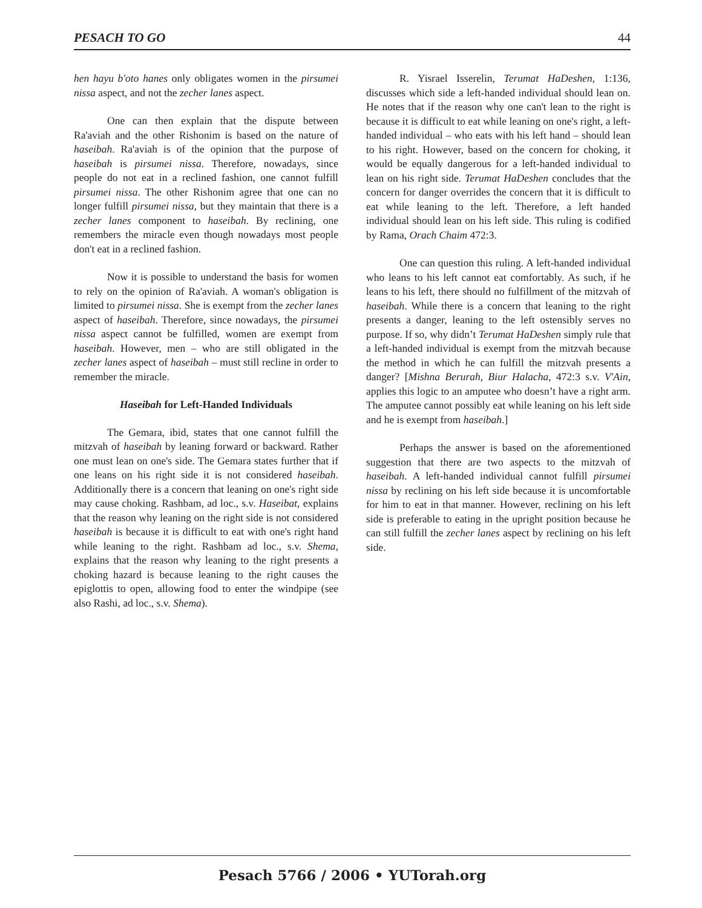PESACH TO GO 44
hen hayu b'oto hanes only obligates women in the pirsumei nissa aspect, and not the zecher lanes aspect.
One can then explain that the dispute between Ra'aviah and the other Rishonim is based on the nature of haseibah. Ra'aviah is of the opinion that the purpose of haseibah is pirsumei nissa. Therefore, nowadays, since people do not eat in a reclined fashion, one cannot fulfill pirsumei nissa. The other Rishonim agree that one can no longer fulfill pirsumei nissa, but they maintain that there is a zecher lanes component to haseibah. By reclining, one remembers the miracle even though nowadays most people don't eat in a reclined fashion.
Now it is possible to understand the basis for women to rely on the opinion of Ra'aviah. A woman's obligation is limited to pirsumei nissa. She is exempt from the zecher lanes aspect of haseibah. Therefore, since nowadays, the pirsumei nissa aspect cannot be fulfilled, women are exempt from haseibah. However, men – who are still obligated in the zecher lanes aspect of haseibah – must still recline in order to remember the miracle.
Haseibah for Left-Handed Individuals
The Gemara, ibid, states that one cannot fulfill the mitzvah of haseibah by leaning forward or backward. Rather one must lean on one's side. The Gemara states further that if one leans on his right side it is not considered haseibah. Additionally there is a concern that leaning on one's right side may cause choking. Rashbam, ad loc., s.v. Haseibat, explains that the reason why leaning on the right side is not considered haseibah is because it is difficult to eat with one's right hand while leaning to the right. Rashbam ad loc., s.v. Shema, explains that the reason why leaning to the right presents a choking hazard is because leaning to the right causes the epiglottis to open, allowing food to enter the windpipe (see also Rashi, ad loc., s.v. Shema).
R. Yisrael Isserelin, Terumat HaDeshen, 1:136, discusses which side a left-handed individual should lean on. He notes that if the reason why one can't lean to the right is because it is difficult to eat while leaning on one's right, a left-handed individual – who eats with his left hand – should lean to his right. However, based on the concern for choking, it would be equally dangerous for a left-handed individual to lean on his right side. Terumat HaDeshen concludes that the concern for danger overrides the concern that it is difficult to eat while leaning to the left. Therefore, a left handed individual should lean on his left side. This ruling is codified by Rama, Orach Chaim 472:3.
One can question this ruling. A left-handed individual who leans to his left cannot eat comfortably. As such, if he leans to his left, there should no fulfillment of the mitzvah of haseibah. While there is a concern that leaning to the right presents a danger, leaning to the left ostensibly serves no purpose. If so, why didn’t Terumat HaDeshen simply rule that a left-handed individual is exempt from the mitzvah because the method in which he can fulfill the mitzvah presents a danger? [Mishna Berurah, Biur Halacha, 472:3 s.v. V'Ain, applies this logic to an amputee who doesn’t have a right arm. The amputee cannot possibly eat while leaning on his left side and he is exempt from haseibah.]
Perhaps the answer is based on the aforementioned suggestion that there are two aspects to the mitzvah of haseibah. A left-handed individual cannot fulfill pirsumei nissa by reclining on his left side because it is uncomfortable for him to eat in that manner. However, reclining on his left side is preferable to eating in the upright position because he can still fulfill the zecher lanes aspect by reclining on his left side.
Pesach 5766 / 2006 • YUTorah.org